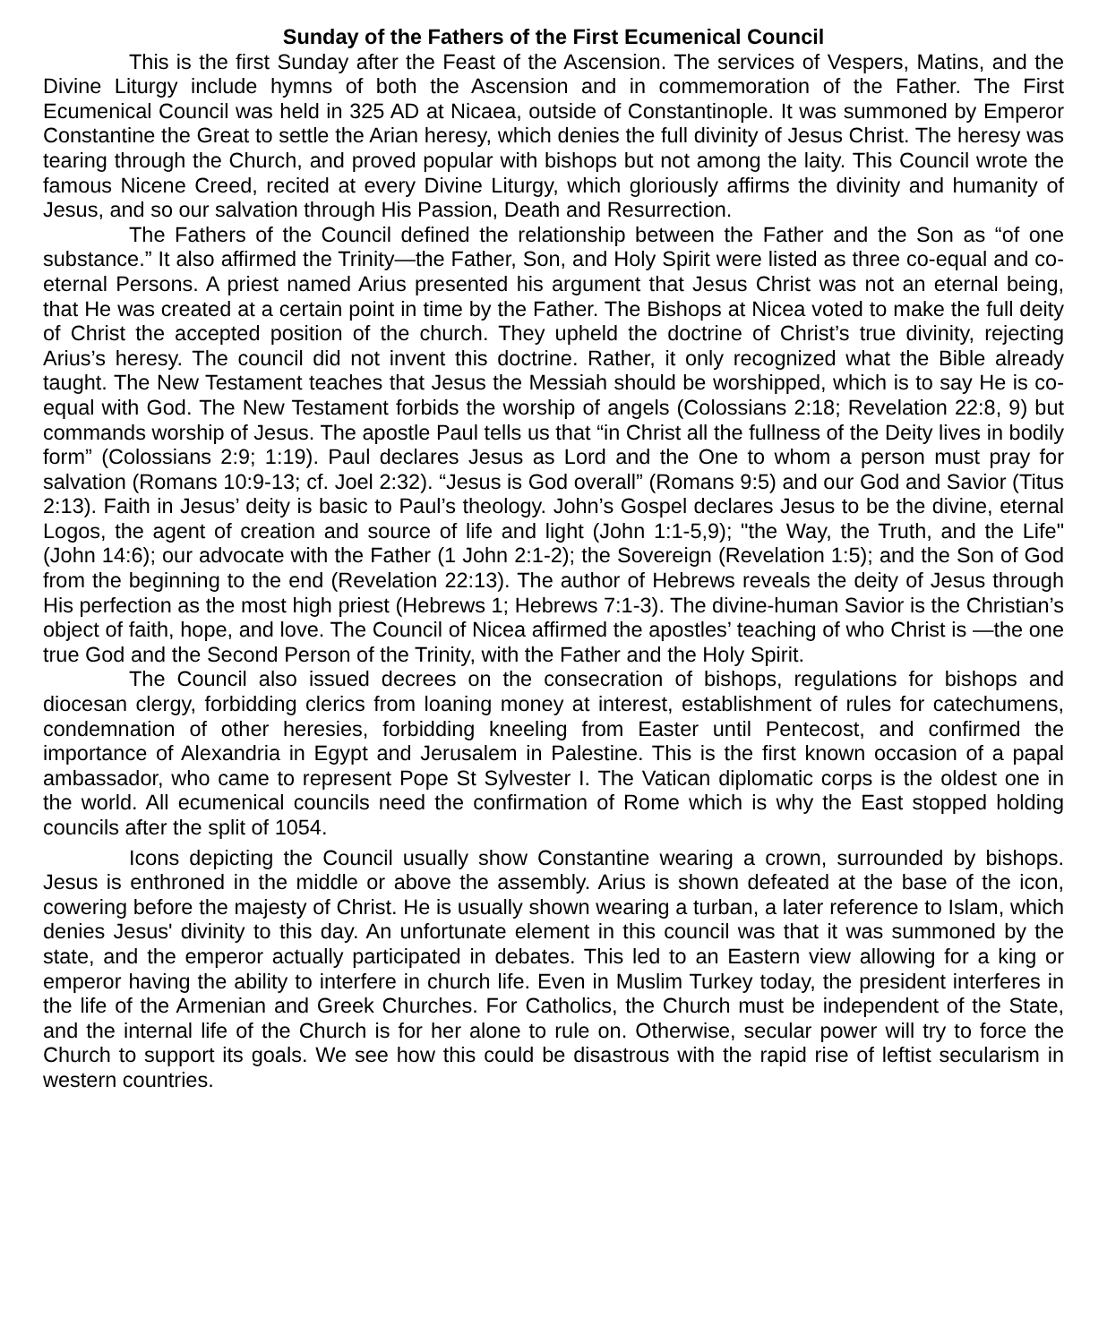Sunday of the Fathers of the First Ecumenical Council
This is the first Sunday after the Feast of the Ascension. The services of Vespers, Matins, and the Divine Liturgy include hymns of both the Ascension and in commemoration of the Father. The First Ecumenical Council was held in 325 AD at Nicaea, outside of Constantinople. It was summoned by Emperor Constantine the Great to settle the Arian heresy, which denies the full divinity of Jesus Christ. The heresy was tearing through the Church, and proved popular with bishops but not among the laity. This Council wrote the famous Nicene Creed, recited at every Divine Liturgy, which gloriously affirms the divinity and humanity of Jesus, and so our salvation through His Passion, Death and Resurrection.
The Fathers of the Council defined the relationship between the Father and the Son as “of one substance.” It also affirmed the Trinity—the Father, Son, and Holy Spirit were listed as three co-equal and co-eternal Persons. A priest named Arius presented his argument that Jesus Christ was not an eternal being, that He was created at a certain point in time by the Father. The Bishops at Nicea voted to make the full deity of Christ the accepted position of the church. They upheld the doctrine of Christ’s true divinity, rejecting Arius’s heresy. The council did not invent this doctrine. Rather, it only recognized what the Bible already taught. The New Testament teaches that Jesus the Messiah should be worshipped, which is to say He is co-equal with God. The New Testament forbids the worship of angels (Colossians 2:18; Revelation 22:8, 9) but commands worship of Jesus. The apostle Paul tells us that “in Christ all the fullness of the Deity lives in bodily form” (Colossians 2:9; 1:19). Paul declares Jesus as Lord and the One to whom a person must pray for salvation (Romans 10:9-13; cf. Joel 2:32). “Jesus is God overall” (Romans 9:5) and our God and Savior (Titus 2:13). Faith in Jesus’ deity is basic to Paul’s theology. John’s Gospel declares Jesus to be the divine, eternal Logos, the agent of creation and source of life and light (John 1:1-5,9); "the Way, the Truth, and the Life" (John 14:6); our advocate with the Father (1 John 2:1-2); the Sovereign (Revelation 1:5); and the Son of God from the beginning to the end (Revelation 22:13). The author of Hebrews reveals the deity of Jesus through His perfection as the most high priest (Hebrews 1; Hebrews 7:1-3). The divine-human Savior is the Christian’s object of faith, hope, and love. The Council of Nicea affirmed the apostles’ teaching of who Christ is —the one true God and the Second Person of the Trinity, with the Father and the Holy Spirit.
The Council also issued decrees on the consecration of bishops, regulations for bishops and diocesan clergy, forbidding clerics from loaning money at interest, establishment of rules for catechumens, condemnation of other heresies, forbidding kneeling from Easter until Pentecost, and confirmed the importance of Alexandria in Egypt and Jerusalem in Palestine. This is the first known occasion of a papal ambassador, who came to represent Pope St Sylvester I. The Vatican diplomatic corps is the oldest one in the world. All ecumenical councils need the confirmation of Rome which is why the East stopped holding councils after the split of 1054.
Icons depicting the Council usually show Constantine wearing a crown, surrounded by bishops. Jesus is enthroned in the middle or above the assembly. Arius is shown defeated at the base of the icon, cowering before the majesty of Christ. He is usually shown wearing a turban, a later reference to Islam, which denies Jesus' divinity to this day. An unfortunate element in this council was that it was summoned by the state, and the emperor actually participated in debates. This led to an Eastern view allowing for a king or emperor having the ability to interfere in church life. Even in Muslim Turkey today, the president interferes in the life of the Armenian and Greek Churches. For Catholics, the Church must be independent of the State, and the internal life of the Church is for her alone to rule on. Otherwise, secular power will try to force the Church to support its goals. We see how this could be disastrous with the rapid rise of leftist secularism in western countries.